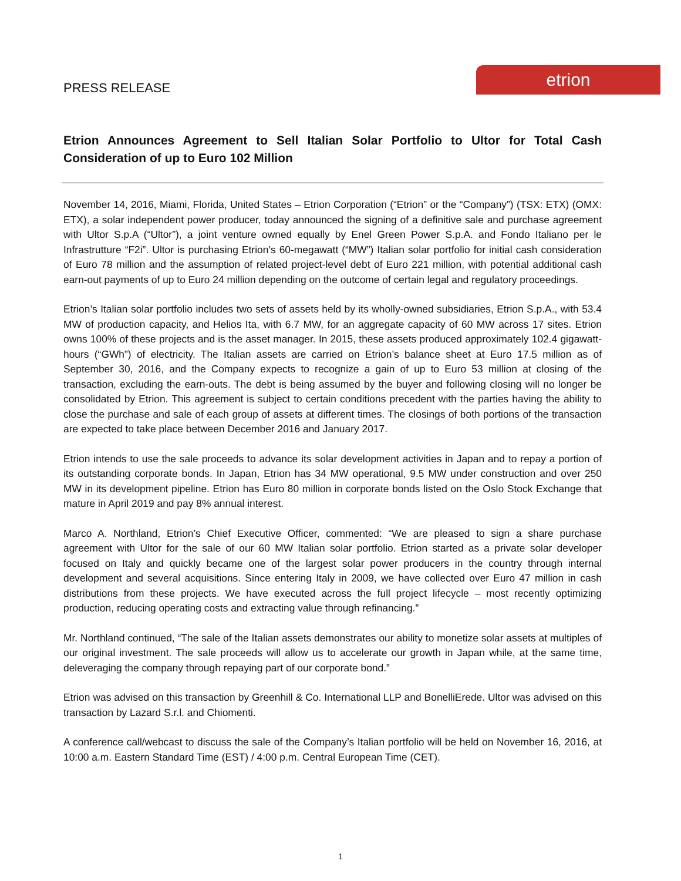PRESS RELEASE
etrion
Etrion Announces Agreement to Sell Italian Solar Portfolio to Ultor for Total Cash Consideration of up to Euro 102 Million
November 14, 2016, Miami, Florida, United States – Etrion Corporation (“Etrion” or the “Company”) (TSX: ETX) (OMX: ETX), a solar independent power producer, today announced the signing of a definitive sale and purchase agreement with Ultor S.p.A (“Ultor”), a joint venture owned equally by Enel Green Power S.p.A. and Fondo Italiano per le Infrastrutture “F2i”. Ultor is purchasing Etrion’s 60-megawatt (“MW”) Italian solar portfolio for initial cash consideration of Euro 78 million and the assumption of related project-level debt of Euro 221 million, with potential additional cash earn-out payments of up to Euro 24 million depending on the outcome of certain legal and regulatory proceedings.
Etrion’s Italian solar portfolio includes two sets of assets held by its wholly-owned subsidiaries, Etrion S.p.A., with 53.4 MW of production capacity, and Helios Ita, with 6.7 MW, for an aggregate capacity of 60 MW across 17 sites. Etrion owns 100% of these projects and is the asset manager. In 2015, these assets produced approximately 102.4 gigawatt-hours (“GWh”) of electricity. The Italian assets are carried on Etrion’s balance sheet at Euro 17.5 million as of September 30, 2016, and the Company expects to recognize a gain of up to Euro 53 million at closing of the transaction, excluding the earn-outs. The debt is being assumed by the buyer and following closing will no longer be consolidated by Etrion. This agreement is subject to certain conditions precedent with the parties having the ability to close the purchase and sale of each group of assets at different times. The closings of both portions of the transaction are expected to take place between December 2016 and January 2017.
Etrion intends to use the sale proceeds to advance its solar development activities in Japan and to repay a portion of its outstanding corporate bonds. In Japan, Etrion has 34 MW operational, 9.5 MW under construction and over 250 MW in its development pipeline. Etrion has Euro 80 million in corporate bonds listed on the Oslo Stock Exchange that mature in April 2019 and pay 8% annual interest.
Marco A. Northland, Etrion’s Chief Executive Officer, commented: “We are pleased to sign a share purchase agreement with Ultor for the sale of our 60 MW Italian solar portfolio. Etrion started as a private solar developer focused on Italy and quickly became one of the largest solar power producers in the country through internal development and several acquisitions. Since entering Italy in 2009, we have collected over Euro 47 million in cash distributions from these projects. We have executed across the full project lifecycle – most recently optimizing production, reducing operating costs and extracting value through refinancing.”
Mr. Northland continued, “The sale of the Italian assets demonstrates our ability to monetize solar assets at multiples of our original investment. The sale proceeds will allow us to accelerate our growth in Japan while, at the same time, deleveraging the company through repaying part of our corporate bond.”
Etrion was advised on this transaction by Greenhill & Co. International LLP and BonelliErede. Ultor was advised on this transaction by Lazard S.r.l. and Chiomenti.
A conference call/webcast to discuss the sale of the Company’s Italian portfolio will be held on November 16, 2016, at 10:00 a.m. Eastern Standard Time (EST) / 4:00 p.m. Central European Time (CET).
1